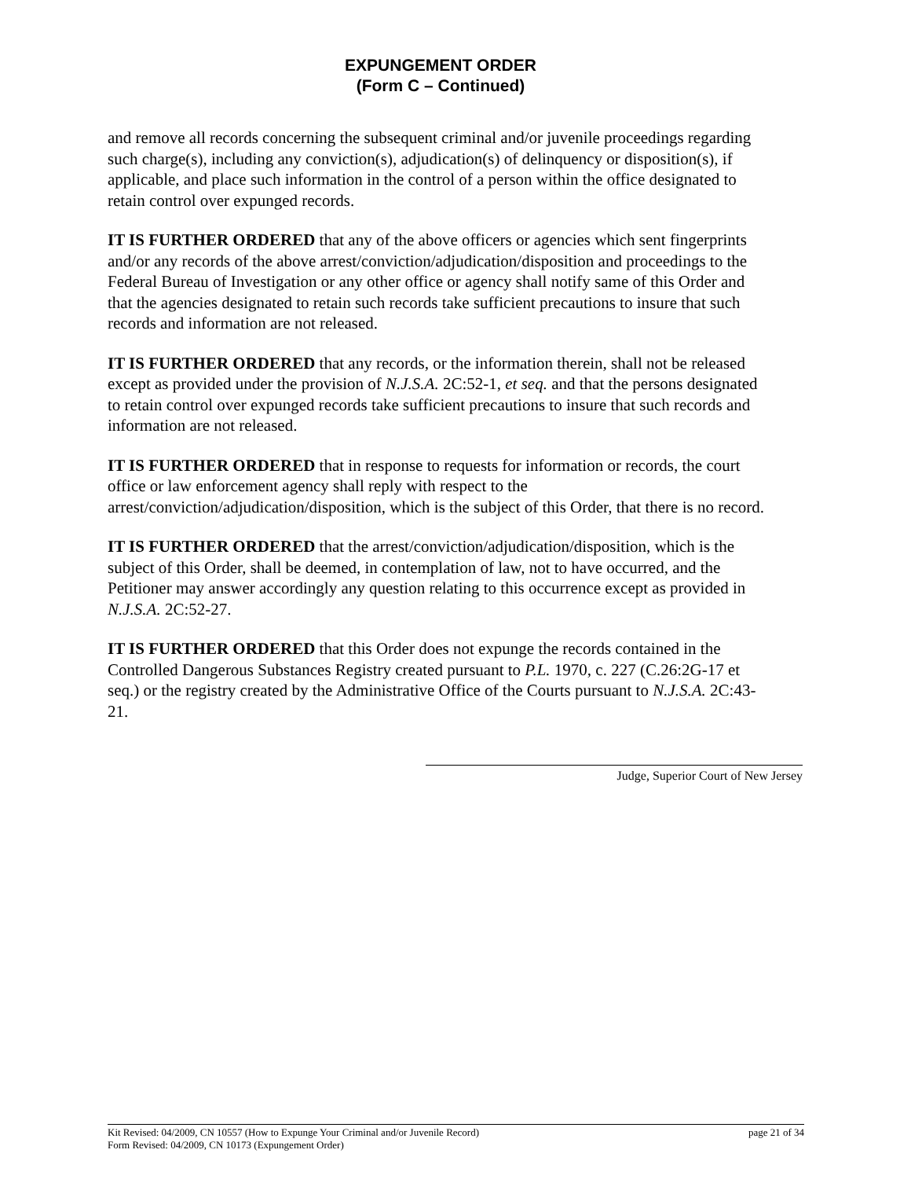EXPUNGEMENT ORDER
(Form C – Continued)
and remove all records concerning the subsequent criminal and/or juvenile proceedings regarding such charge(s), including any conviction(s), adjudication(s) of delinquency or disposition(s), if applicable, and place such information in the control of a person within the office designated to retain control over expunged records.
IT IS FURTHER ORDERED that any of the above officers or agencies which sent fingerprints and/or any records of the above arrest/conviction/adjudication/disposition and proceedings to the Federal Bureau of Investigation or any other office or agency shall notify same of this Order and that the agencies designated to retain such records take sufficient precautions to insure that such records and information are not released.
IT IS FURTHER ORDERED that any records, or the information therein, shall not be released except as provided under the provision of N.J.S.A. 2C:52-1, et seq. and that the persons designated to retain control over expunged records take sufficient precautions to insure that such records and information are not released.
IT IS FURTHER ORDERED that in response to requests for information or records, the court office or law enforcement agency shall reply with respect to the arrest/conviction/adjudication/disposition, which is the subject of this Order, that there is no record.
IT IS FURTHER ORDERED that the arrest/conviction/adjudication/disposition, which is the subject of this Order, shall be deemed, in contemplation of law, not to have occurred, and the Petitioner may answer accordingly any question relating to this occurrence except as provided in N.J.S.A. 2C:52-27.
IT IS FURTHER ORDERED that this Order does not expunge the records contained in the Controlled Dangerous Substances Registry created pursuant to P.L. 1970, c. 227 (C.26:2G-17 et seq.) or the registry created by the Administrative Office of the Courts pursuant to N.J.S.A. 2C:43-21.
Judge, Superior Court of New Jersey
Kit Revised: 04/2009, CN 10557 (How to Expunge Your Criminal and/or Juvenile Record) page 21 of 34
Form Revised: 04/2009, CN 10173 (Expungement Order)